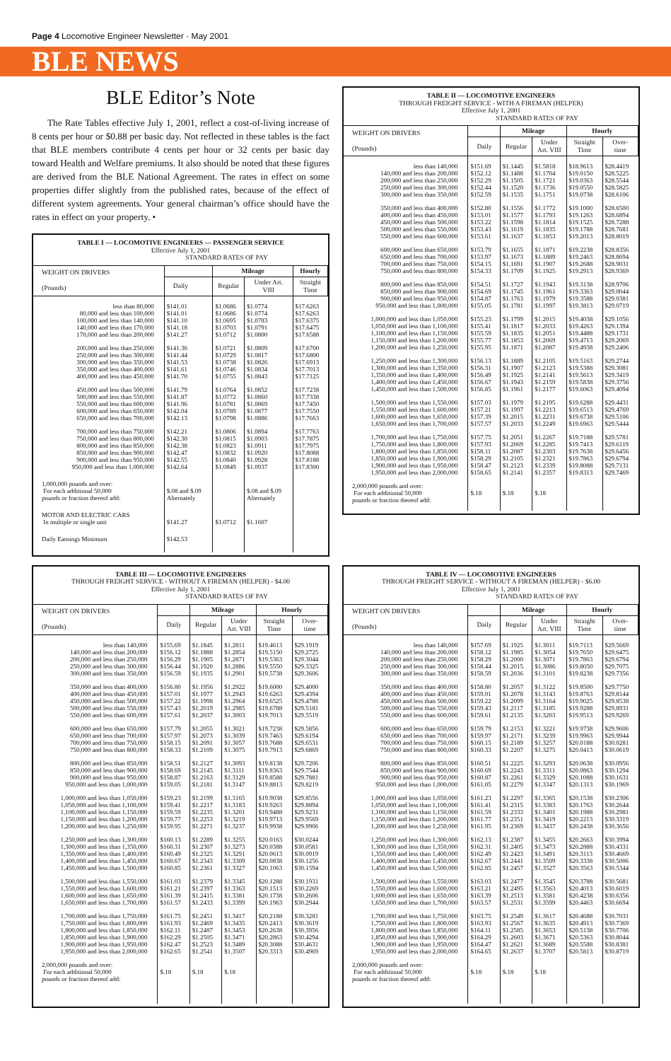Page 4 Locomotive Engineer Newsletter · May 2001
BLE NEWS
BLE Editor’s Note
The Rate Tables effective July 1, 2001, reflect a cost-of-living increase of 8 cents per hour or $0.88 per basic day. Not reflected in these tables is the fact that BLE members contribute 4 cents per hour or 32 cents per basic day toward Health and Welfare premiums. It also should be noted that these figures are derived from the BLE National Agreement. The rates in effect on some properties differ slightly from the published rates, because of the effect of different system agreements. Your general chairman’s office should have the rates in effect on your property. •
TABLE I — LOCOMOTIVE ENGINEERS — PASSENGER SERVICE
Effective July 1, 2001
STANDARD RATES OF PAY
| WEIGHT ON DRIVERS (Pounds) | | Mileage | | Hourly |
| --- | --- | --- | --- | --- |
| | Daily | Regular | Under Art. VIII | Straight Time |
| less than 80,000 | $141.01 | $1.0686 | $1.0774 | $17.6263 |
| 80,000 and less than 100,000 | $141.01 | $1.0686 | $1.0774 | $17.6263 |
| 100,000 and less than 140,000 | $141.10 | $1.0695 | $1.0783 | $17.6375 |
| 140,000 and less than 170,000 | $141.18 | $1.0703 | $1.0791 | $17.6475 |
| 170,000 and less than 200,000 | $141.27 | $1.0712 | $1.0800 | $17.6588 |
| 200,000 and less than 250,000 | $141.36 | $1.0721 | $1.0809 | $17.6700 |
| 250,000 and less than 300,000 | $141.44 | $1.0729 | $1.0817 | $17.6800 |
| 300,000 and less than 350,000 | $141.53 | $1.0738 | $1.0826 | $17.6913 |
| 350,000 and less than 400,000 | $141.61 | $1.0746 | $1.0834 | $17.7013 |
| 400,000 and less than 450,000 | $141.70 | $1.0755 | $1.0843 | $17.7125 |
| 450,000 and less than 500,000 | $141.79 | $1.0764 | $1.0852 | $17.7238 |
| 500,000 and less than 550,000 | $141.87 | $1.0772 | $1.0860 | $17.7338 |
| 550,000 and less than 600,000 | $141.96 | $1.0781 | $1.0869 | $17.7450 |
| 600,000 and less than 650,000 | $142.04 | $1.0789 | $1.0877 | $17.7550 |
| 650,000 and less than 700,000 | $142.13 | $1.0798 | $1.0886 | $17.7663 |
| 700,000 and less than 750,000 | $142.21 | $1.0806 | $1.0894 | $17.7763 |
| 750,000 and less than 800,000 | $142.30 | $1.0815 | $1.0903 | $17.7875 |
| 800,000 and less than 850,000 | $142.38 | $1.0823 | $1.0911 | $17.7975 |
| 850,000 and less than 900,000 | $142.47 | $1.0832 | $1.0920 | $17.8088 |
| 900,000 and less than 950,000 | $142.55 | $1.0840 | $1.0928 | $17.8188 |
| 950,000 and less than 1,000,000 | $142.64 | $1.0849 | $1.0937 | $17.8300 |
| 1,000,000 pounds and over: For each additional 50,000 pounds or fraction thereof add: | $.08 and $.09 Alternately | | $.08 and $.09 Alternately | |
| MOTOR AND ELECTRIC CARS In multiple or single unit | $141.27 | $1.0712 | $1.1607 | |
| Daily Earnings Minimum | $142.53 | | | |
TABLE II — LOCOMOTIVE ENGINEERS
THROUGH FREIGHT SERVICE - WITH A FIREMAN (HELPER)
Effective July 1, 2001
STANDARD RATES OF PAY
| WEIGHT ON DRIVERS (Pounds) | | Mileage | | Hourly | |
| --- | --- | --- | --- | --- | --- |
| | Daily | Regular | Under Art. VIII | Straight Time | Over- time |
| less than 140,000 | $151.69 | $1.1445 | $1.5818 | $18.9613 | $28.4419 |
| 140,000 and less than 200,000 | $152.12 | $1.1488 | $1.1704 | $19.0150 | $28.5225 |
| 200,000 and less than 250,000 | $152.29 | $1.1505 | $1.1721 | $19.0363 | $28.5544 |
| 250,000 and less than 300,000 | $152.44 | $1.1520 | $1.1736 | $19.0550 | $28.5825 |
| 300,000 and less than 350,000 | $152.59 | $1.1535 | $1.1751 | $19.0738 | $28.6106 |
| 350,000 and less than 400,000 | $152.80 | $1.1556 | $1.1772 | $19.1000 | $28.6500 |
| 400,000 and less than 450,000 | $153.01 | $1.1577 | $1.1793 | $19.1263 | $28.6894 |
| 450,000 and less than 500,000 | $153.22 | $1.1598 | $1.1814 | $19.1525 | $28.7288 |
| 500,000 and less than 550,000 | $153.43 | $1.1619 | $1.1835 | $19.1788 | $28.7681 |
| 550,000 and less than 600,000 | $153.61 | $1.1637 | $1.1853 | $19.2013 | $28.8019 |
| 600,000 and less than 650,000 | $153.79 | $1.1655 | $1.1871 | $19.2238 | $28.8356 |
| 650,000 and less than 700,000 | $153.97 | $1.1673 | $1.1889 | $19.2463 | $28.8694 |
| 700,000 and less than 750,000 | $154.15 | $1.1691 | $1.1907 | $19.2688 | $28.9031 |
| 750,000 and less than 800,000 | $154.33 | $1.1709 | $1.1925 | $19.2913 | $28.9369 |
| 800,000 and less than 850,000 | $154.51 | $1.1727 | $1.1943 | $19.3138 | $28.9706 |
| 850,000 and less than 900,000 | $154.69 | $1.1745 | $1.1961 | $19.3363 | $29.0044 |
| 900,000 and less than 950,000 | $154.87 | $1.1763 | $1.1979 | $19.3588 | $29.0381 |
| 950,000 and less than 1,000,000 | $155.05 | $1.1781 | $1.1997 | $19.3813 | $29.0719 |
| 1,000,000 and less than 1,050,000 | $155.23 | $1.1799 | $1.2015 | $19.4038 | $29.1056 |
| 1,050,000 and less than 1,100,000 | $155.41 | $1.1817 | $1.2033 | $19.4263 | $29.1394 |
| 1,100,000 and less than 1,150,000 | $155.59 | $1.1835 | $1.2051 | $19.4488 | $29.1731 |
| 1,150,000 and less than 1,200,000 | $155.77 | $1.1853 | $1.2069 | $19.4713 | $29.2069 |
| 1,200,000 and less than 1,250,000 | $155.95 | $1.1871 | $1.2087 | $19.4938 | $29.2406 |
| 1,250,000 and less than 1,300,000 | $156.13 | $1.1889 | $1.2105 | $19.5163 | $29.2744 |
| 1,300,000 and less than 1,350,000 | $156.31 | $1.1907 | $1.2123 | $19.5388 | $29.3081 |
| 1,350,000 and less than 1,400,000 | $156.49 | $1.1925 | $1.2141 | $19.5613 | $29.3419 |
| 1,400,000 and less than 1,450,000 | $156.67 | $1.1943 | $1.2159 | $19.5838 | $29.3756 |
| 1,450,000 and less than 1,500,000 | $156.85 | $1.1961 | $1.2177 | $19.6063 | $29.4094 |
| 1,500,000 and less than 1,550,000 | $157.03 | $1.1979 | $1.2195 | $19.6288 | $29.4431 |
| 1,550,000 and less than 1,600,000 | $157.21 | $1.1997 | $1.2213 | $19.6513 | $29.4769 |
| 1,600,000 and less than 1,650,000 | $157.39 | $1.2015 | $1.2231 | $19.6738 | $29.5106 |
| 1,650,000 and less than 1,700,000 | $157.57 | $1.2033 | $1.2249 | $19.6963 | $29.5444 |
| 1,700,000 and less than 1,750,000 | $157.75 | $1.2051 | $1.2267 | $19.7188 | $29.5781 |
| 1,750,000 and less than 1,800,000 | $157.93 | $1.2069 | $1.2285 | $19.7413 | $29.6119 |
| 1,800,000 and less than 1,850,000 | $158.11 | $1.2087 | $1.2303 | $19.7638 | $29.6456 |
| 1,850,000 and less than 1,900,000 | $158.29 | $1.2105 | $1.2321 | $19.7863 | $29.6794 |
| 1,900,000 and less than 1,950,000 | $158.47 | $1.2123 | $1.2339 | $19.8088 | $29.7131 |
| 1,950,000 and less than 2,000,000 | $158.65 | $1.2141 | $1.2357 | $19.8313 | $29.7469 |
| 2,000,000 pounds and over: For each additional 50,000 pounds or fraction thereof add: | $.18 | $.18 | $.18 | | |
TABLE III — LOCOMOTIVE ENGINEERS
THROUGH FREIGHT SERVICE - WITHOUT A FIREMAN (HELPER) - $4.00
Effective July 1, 2001
STANDARD RATES OF PAY
| WEIGHT ON DRIVERS (Pounds) | | Mileage | | Hourly | |
| --- | --- | --- | --- | --- | --- |
| | Daily | Regular | Under Art. VIII | Straight Time | Over- time |
| less than 140,000 | $155.69 | $1.1845 | $1.2811 | $19.4613 | $29.1919 |
| 140,000 and less than 200,000 | $156.12 | $1.1888 | $1.2854 | $19.5150 | $29.2725 |
| 200,000 and less than 250,000 | $156.29 | $1.1905 | $1.2871 | $19.5363 | $29.3044 |
| 250,000 and less than 300,000 | $156.44 | $1.1920 | $1.2886 | $19.5550 | $29.3325 |
| 300,000 and less than 350,000 | $156.59 | $1.1935 | $1.2901 | $19.5738 | $29.3606 |
| 350,000 and less than 400,000 | $156.80 | $1.1956 | $1.2922 | $19.6000 | $29.4000 |
| 400,000 and less than 450,000 | $157.01 | $1.1977 | $1.2943 | $19.6263 | $29.4394 |
| 450,000 and less than 500,000 | $157.22 | $1.1998 | $1.2964 | $19.6525 | $29.4788 |
| 500,000 and less than 550,000 | $157.43 | $1.2019 | $1.2985 | $19.6788 | $29.5181 |
| 550,000 and less than 600,000 | $157.61 | $1.2037 | $1.3003 | $19.7013 | $29.5519 |
| 600,000 and less than 650,000 | $157.79 | $1.2055 | $1.3021 | $19.7238 | $29.5856 |
| 650,000 and less than 700,000 | $157.97 | $1.2073 | $1.3039 | $19.7463 | $29.6194 |
| 700,000 and less than 750,000 | $158.15 | $1.2091 | $1.3057 | $19.7688 | $29.6531 |
| 750,000 and less than 800,000 | $158.33 | $1.2109 | $1.3075 | $19.7913 | $29.6869 |
| 800,000 and less than 850,000 | $158.51 | $1.2127 | $1.3093 | $19.8138 | $29.7206 |
| 850,000 and less than 900,000 | $158.69 | $1.2145 | $1.3111 | $19.8363 | $29.7544 |
| 900,000 and less than 950,000 | $158.87 | $1.2163 | $1.3129 | $19.8588 | $29.7881 |
| 950,000 and less than 1,000,000 | $159.05 | $1.2181 | $1.3147 | $19.8813 | $29.8219 |
| 1,000,000 and less than 1,050,000 | $159.23 | $1.2199 | $1.3165 | $19.9038 | $29.8556 |
| 1,050,000 and less than 1,100,000 | $159.41 | $1.2217 | $1.3183 | $19.9263 | $29.8894 |
| 1,100,000 and less than 1,150,000 | $159.59 | $1.2235 | $1.3201 | $19.9488 | $29.9231 |
| 1,150,000 and less than 1,200,000 | $159.77 | $1.2253 | $1.3219 | $19.9713 | $29.9569 |
| 1,200,000 and less than 1,250,000 | $159.95 | $1.2271 | $1.3237 | $19.9938 | $29.9906 |
| 1,250,000 and less than 1,300,000 | $160.13 | $1.2289 | $1.3255 | $20.0163 | $30.0244 |
| 1,300,000 and less than 1,350,000 | $160.31 | $1.2307 | $1.3273 | $20.0388 | $30.0581 |
| 1,350,000 and less than 1,400,000 | $160.49 | $1.2325 | $1.3291 | $20.0613 | $30.0919 |
| 1,400,000 and less than 1,450,000 | $160.67 | $1.2343 | $1.3309 | $20.0838 | $30.1256 |
| 1,450,000 and less than 1,500,000 | $160.85 | $1.2361 | $1.3327 | $20.1063 | $30.1594 |
| 1,500,000 and less than 1,550,000 | $161.03 | $1.2379 | $1.3345 | $20.1288 | $30.1931 |
| 1,550,000 and less than 1,600,000 | $161.21 | $1.2397 | $1.3363 | $20.1513 | $30.2269 |
| 1,600,000 and less than 1,650,000 | $161.39 | $1.2415 | $1.3381 | $20.1738 | $30.2606 |
| 1,650,000 and less than 1,700,000 | $161.57 | $1.2433 | $1.3399 | $20.1963 | $30.2944 |
| 1,700,000 and less than 1,750,000 | $161.75 | $1.2451 | $1.3417 | $20.2188 | $30.3281 |
| 1,750,000 and less than 1,800,000 | $161.93 | $1.2469 | $1.3435 | $20.2413 | $30.3619 |
| 1,800,000 and less than 1,850,000 | $162.11 | $1.2487 | $1.3453 | $20.2638 | $30.3956 |
| 1,850,000 and less than 1,900,000 | $162.29 | $1.2505 | $1.3471 | $20.2863 | $30.4294 |
| 1,900,000 and less than 1,950,000 | $162.47 | $1.2523 | $1.3489 | $20.3088 | $30.4631 |
| 1,950,000 and less than 2,000,000 | $162.65 | $1.2541 | $1.3507 | $20.3313 | $30.4969 |
| 2,000,000 pounds and over: For each additional 50,000 pounds or fraction thereof add: | $.18 | $.18 | $.18 | | |
TABLE IV — LOCOMOTIVE ENGINEERS
THROUGH FREIGHT SERVICE - WITHOUT A FIREMAN (HELPER) - $6.00
Effective July 1, 2001
STANDARD RATES OF PAY
| WEIGHT ON DRIVERS (Pounds) | | Mileage | | Hourly | |
| --- | --- | --- | --- | --- | --- |
| | Daily | Regular | Under Art. VIII | Straight Time | Over- time |
| less than 140,000 | $157.69 | $1.1925 | $1.3011 | $19.7113 | $29.5669 |
| 140,000 and less than 200,000 | $158.12 | $1.1985 | $1.3054 | $19.7650 | $29.6475 |
| 200,000 and less than 250,000 | $158.29 | $1.2000 | $1.3071 | $19.7863 | $29.6794 |
| 250,000 and less than 300,000 | $158.44 | $1.2015 | $1.3086 | $19.8050 | $29.7075 |
| 300,000 and less than 350,000 | $158.59 | $1.2036 | $1.3101 | $19.8238 | $29.7356 |
| 350,000 and less than 400,000 | $158.80 | $1.2057 | $1.3122 | $19.8500 | $29.7750 |
| 400,000 and less than 450,000 | $159.01 | $1.2078 | $1.3143 | $19.8763 | $29.8144 |
| 450,000 and less than 500,000 | $159.22 | $1.2099 | $1.3164 | $19.9025 | $29.8538 |
| 500,000 and less than 550,000 | $159.43 | $1.2117 | $1.3185 | $19.9288 | $29.8931 |
| 550,000 and less than 600,000 | $159.61 | $1.2135 | $1.3203 | $19.9513 | $29.9269 |
| 600,000 and less than 650,000 | $159.79 | $1.2153 | $1.3221 | $19.9738 | $29.9606 |
| 650,000 and less than 700,000 | $159.97 | $1.2171 | $1.3239 | $19.9963 | $29.9944 |
| 700,000 and less than 750,000 | $160.15 | $1.2189 | $1.3257 | $20.0188 | $30.0281 |
| 750,000 and less than 800,000 | $160.33 | $1.2207 | $1.3275 | $20.0413 | $30.0619 |
| 800,000 and less than 850,000 | $160.51 | $1.2225 | $1.3293 | $20.0638 | $30.0956 |
| 850,000 and less than 900,000 | $160.69 | $1.2243 | $1.3311 | $20.0863 | $30.1294 |
| 900,000 and less than 950,000 | $160.87 | $1.2261 | $1.3329 | $20.1088 | $30.1631 |
| 950,000 and less than 1,000,000 | $161.05 | $1.2279 | $1.3347 | $20.1313 | $30.1969 |
| 1,000,000 and less than 1,050,000 | $161.23 | $1.2297 | $1.3365 | $20.1538 | $30.2306 |
| 1,050,000 and less than 1,100,000 | $161.41 | $1.2315 | $1.3383 | $20.1763 | $30.2644 |
| 1,100,000 and less than 1,150,000 | $161.59 | $1.2333 | $1.3401 | $20.1988 | $30.2981 |
| 1,150,000 and less than 1,200,000 | $161.77 | $1.2351 | $1.3419 | $20.2213 | $30.3319 |
| 1,200,000 and less than 1,250,000 | $161.95 | $1.2369 | $1.3437 | $20.2438 | $30.3656 |
| 1,250,000 and less than 1,300,000 | $162.13 | $1.2387 | $1.3455 | $20.2663 | $30.3994 |
| 1,300,000 and less than 1,350,000 | $162.31 | $1.2405 | $1.3473 | $20.2888 | $30.4331 |
| 1,350,000 and less than 1,400,000 | $162.49 | $1.2423 | $1.3491 | $20.3113 | $30.4669 |
| 1,400,000 and less than 1,450,000 | $162.67 | $1.2441 | $1.3509 | $20.3338 | $30.5006 |
| 1,450,000 and less than 1,500,000 | $162.85 | $1.2457 | $1.3527 | $20.3563 | $30.5344 |
| 1,500,000 and less than 1,550,000 | $163.03 | $1.2477 | $1.3545 | $20.3788 | $30.5681 |
| 1,550,000 and less than 1,600,000 | $163.21 | $1.2495 | $1.3563 | $20.4013 | $30.6019 |
| 1,600,000 and less than 1,650,000 | $163.39 | $1.2513 | $1.3581 | $20.4238 | $30.6356 |
| 1,650,000 and less than 1,700,000 | $163.57 | $1.2531 | $1.3599 | $20.4463 | $30.6694 |
| 1,700,000 and less than 1,750,000 | $163.75 | $1.2549 | $1.3617 | $20.4688 | $30.7031 |
| 1,750,000 and less than 1,800,000 | $163.93 | $1.2567 | $1.3635 | $20.4913 | $30.7369 |
| 1,800,000 and less than 1,850,000 | $164.11 | $1.2585 | $1.3653 | $20.5138 | $30.7706 |
| 1,850,000 and less than 1,900,000 | $164.29 | $1.2603 | $1.3671 | $20.5363 | $30.8044 |
| 1,900,000 and less than 1,950,000 | $164.47 | $1.2621 | $1.3689 | $20.5588 | $30.8381 |
| 1,950,000 and less than 2,000,000 | $164.65 | $1.2637 | $1.3707 | $20.5813 | $30.8719 |
| 2,000,000 pounds and over: For each additional 50,000 pounds or fraction thereof add: | $.18 | $.18 | $.18 | | |